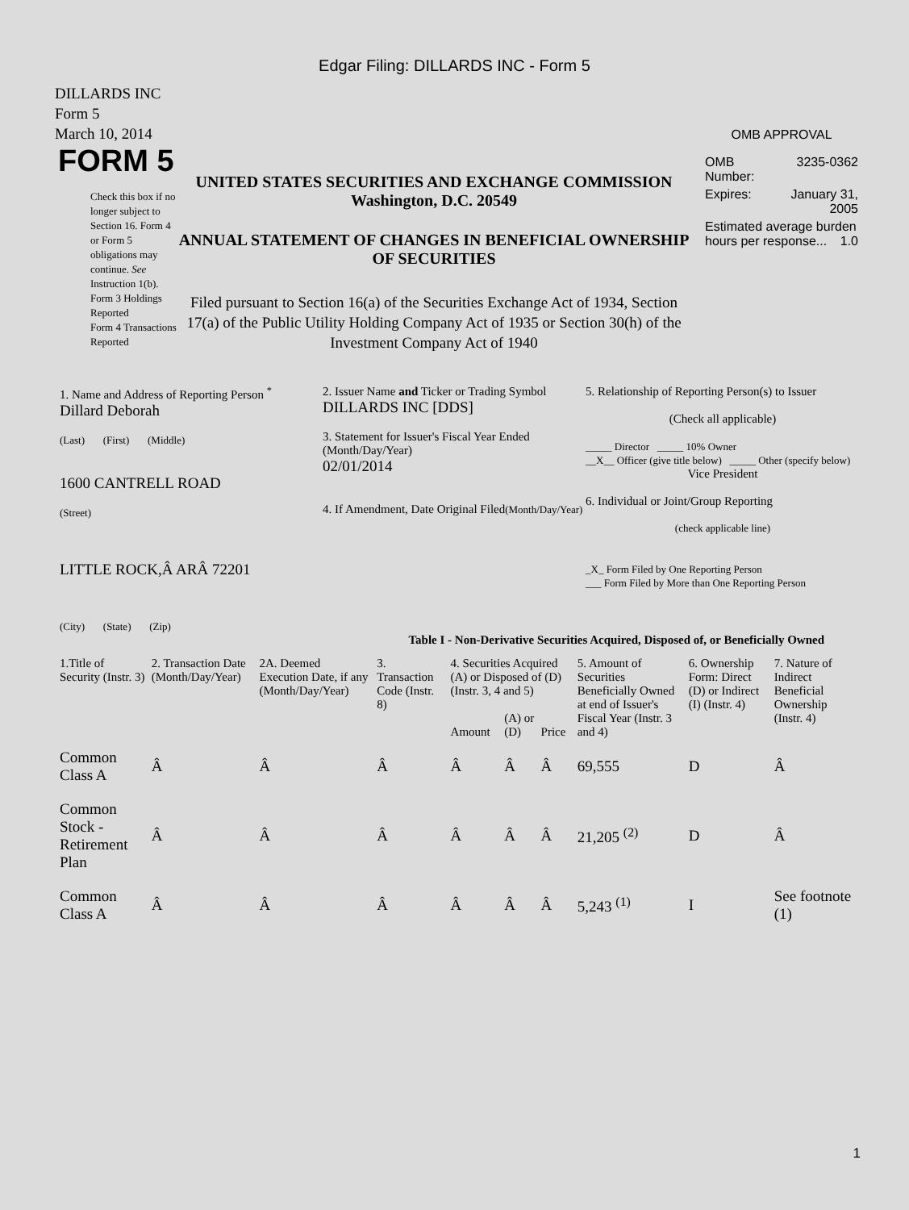Edgar Filing: DILLARDS INC - Form 5
DILLARDS INC
Form 5
March 10, 2014
FORM 5
Check this box if no longer subject to Section 16. Form 4 or Form 5 obligations may continue. See Instruction 1(b).
Form 3 Holdings Reported
Form 4 Transactions Reported
UNITED STATES SECURITIES AND EXCHANGE COMMISSION
Washington, D.C. 20549
ANNUAL STATEMENT OF CHANGES IN BENEFICIAL OWNERSHIP OF SECURITIES
Filed pursuant to Section 16(a) of the Securities Exchange Act of 1934, Section 17(a) of the Public Utility Holding Company Act of 1935 or Section 30(h) of the Investment Company Act of 1940
OMB APPROVAL
| OMB Number: | 3235-0362 |
| Expires: | January 31, 2005 |
| Estimated average burden hours per response... 1.0 | |
1. Name and Address of Reporting Person <sup>*</sup>
Dillard Deborah
(Last) (First) (Middle)
1600 CANTRELL ROAD
(Street)
LITTLE ROCK,Â ARÂ 72201
(City) (State) (Zip)
2. Issuer Name and Ticker or Trading Symbol
DILLARDS INC [DDS]
3. Statement for Issuer's Fiscal Year Ended (Month/Day/Year)
02/01/2014
4. If Amendment, Date Original Filed(Month/Day/Year)
5. Relationship of Reporting Person(s) to Issuer
(Check all applicable)
_____ Director _____ 10% Owner
__X__ Officer (give title below) _____ Other (specify below)
Vice President
6. Individual or Joint/Group Reporting
(check applicable line)
_X_ Form Filed by One Reporting Person
___ Form Filed by More than One Reporting Person
Table I - Non-Derivative Securities Acquired, Disposed of, or Beneficially Owned
| 1.Title of Security (Instr. 3) | 2. Transaction Date (Month/Day/Year) | 2A. Deemed Execution Date, if any (Month/Day/Year) | 3. Transaction Code (Instr. 8) | 4. Securities Acquired (A) or Disposed of (D) (Instr. 3, 4 and 5) | | | 5. Amount of Securities Beneficially Owned at end of Issuer's Fiscal Year (Instr. 3 and 4) | 6. Ownership Form: Direct (D) or Indirect (I) (Instr. 4) | 7. Nature of Indirect Beneficial Ownership (Instr. 4) |
| --- | --- | --- | --- | --- | --- | --- | --- | --- | --- |
| | | | | Amount | (A) or (D) | Price | | | |
| Common Class A | Â | Â | Â | Â | Â | Â | 69,555 | D | Â |
| Common Stock - Retirement Plan | Â | Â | Â | Â | Â | Â | 21,205 <sup>(2)</sup> | D | Â |
| Common Class A | Â | Â | Â | Â | Â | Â | 5,243 <sup>(1)</sup> | I | See footnote (1) |
1